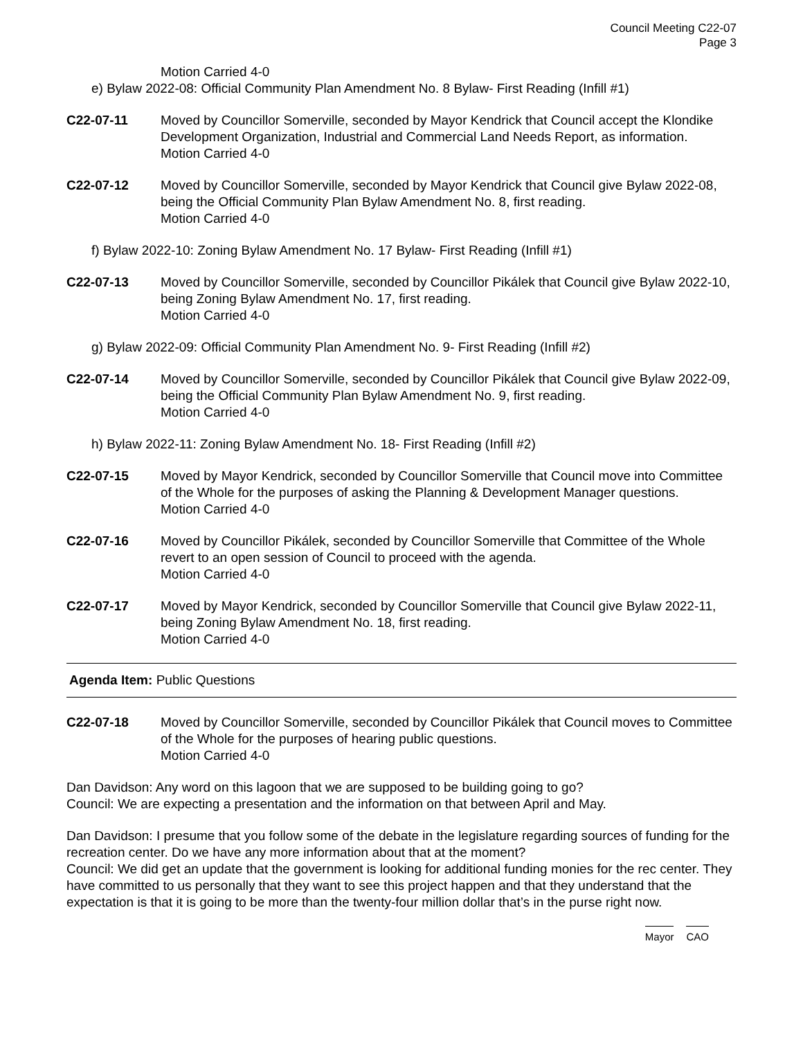Council Meeting C22-07
Page 3
Motion Carried 4-0
e) Bylaw 2022-08: Official Community Plan Amendment No. 8 Bylaw- First Reading (Infill #1)
C22-07-11 Moved by Councillor Somerville, seconded by Mayor Kendrick that Council accept the Klondike Development Organization, Industrial and Commercial Land Needs Report, as information.
Motion Carried 4-0
C22-07-12 Moved by Councillor Somerville, seconded by Mayor Kendrick that Council give Bylaw 2022-08, being the Official Community Plan Bylaw Amendment No. 8, first reading.
Motion Carried 4-0
f) Bylaw 2022-10: Zoning Bylaw Amendment No. 17 Bylaw- First Reading (Infill #1)
C22-07-13 Moved by Councillor Somerville, seconded by Councillor Pikálek that Council give Bylaw 2022-10, being Zoning Bylaw Amendment No. 17, first reading.
Motion Carried 4-0
g) Bylaw 2022-09: Official Community Plan Amendment No. 9- First Reading (Infill #2)
C22-07-14 Moved by Councillor Somerville, seconded by Councillor Pikálek that Council give Bylaw 2022-09, being the Official Community Plan Bylaw Amendment No. 9, first reading.
Motion Carried 4-0
h) Bylaw 2022-11: Zoning Bylaw Amendment No. 18- First Reading (Infill #2)
C22-07-15 Moved by Mayor Kendrick, seconded by Councillor Somerville that Council move into Committee of the Whole for the purposes of asking the Planning & Development Manager questions.
Motion Carried 4-0
C22-07-16 Moved by Councillor Pikálek, seconded by Councillor Somerville that Committee of the Whole revert to an open session of Council to proceed with the agenda.
Motion Carried 4-0
C22-07-17 Moved by Mayor Kendrick, seconded by Councillor Somerville that Council give Bylaw 2022-11, being Zoning Bylaw Amendment No. 18, first reading.
Motion Carried 4-0
Agenda Item: Public Questions
C22-07-18 Moved by Councillor Somerville, seconded by Councillor Pikálek that Council moves to Committee of the Whole for the purposes of hearing public questions.
Motion Carried 4-0
Dan Davidson: Any word on this lagoon that we are supposed to be building going to go?
Council: We are expecting a presentation and the information on that between April and May.
Dan Davidson: I presume that you follow some of the debate in the legislature regarding sources of funding for the recreation center. Do we have any more information about that at the moment?
Council: We did get an update that the government is looking for additional funding monies for the rec center. They have committed to us personally that they want to see this project happen and that they understand that the expectation is that it is going to be more than the twenty-four million dollar that’s in the purse right now.
Mayor CAO